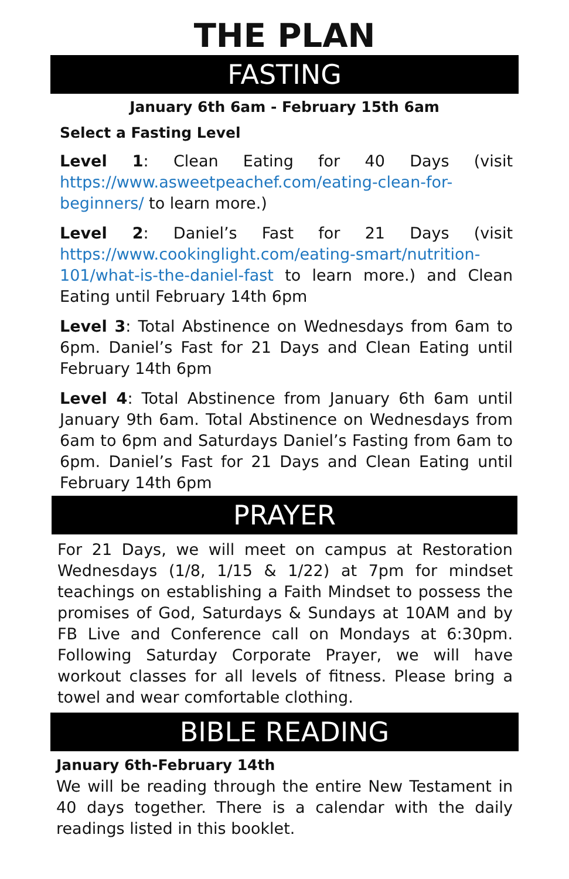THE PLAN
FASTING
January 6th 6am - February 15th 6am
Select a Fasting Level
Level 1: Clean Eating for 40 Days (visit https://www.asweetpeachef.com/eating-clean-for-beginners/ to learn more.)
Level 2: Daniel’s Fast for 21 Days (visit https://www.cookinglight.com/eating-smart/nutrition-101/what-is-the-daniel-fast to learn more.) and Clean Eating until February 14th 6pm
Level 3: Total Abstinence on Wednesdays from 6am to 6pm. Daniel’s Fast for 21 Days and Clean Eating until February 14th 6pm
Level 4: Total Abstinence from January 6th 6am until January 9th 6am. Total Abstinence on Wednesdays from 6am to 6pm and Saturdays Daniel’s Fasting from 6am to 6pm. Daniel’s Fast for 21 Days and Clean Eating until February 14th 6pm
PRAYER
For 21 Days, we will meet on campus at Restoration Wednesdays (1/8, 1/15 & 1/22) at 7pm for mindset teachings on establishing a Faith Mindset to possess the promises of God, Saturdays & Sundays at 10AM and by FB Live and Conference call on Mondays at 6:30pm. Following Saturday Corporate Prayer, we will have workout classes for all levels of fitness. Please bring a towel and wear comfortable clothing.
BIBLE READING
January 6th-February 14th
We will be reading through the entire New Testament in 40 days together. There is a calendar with the daily readings listed in this booklet.